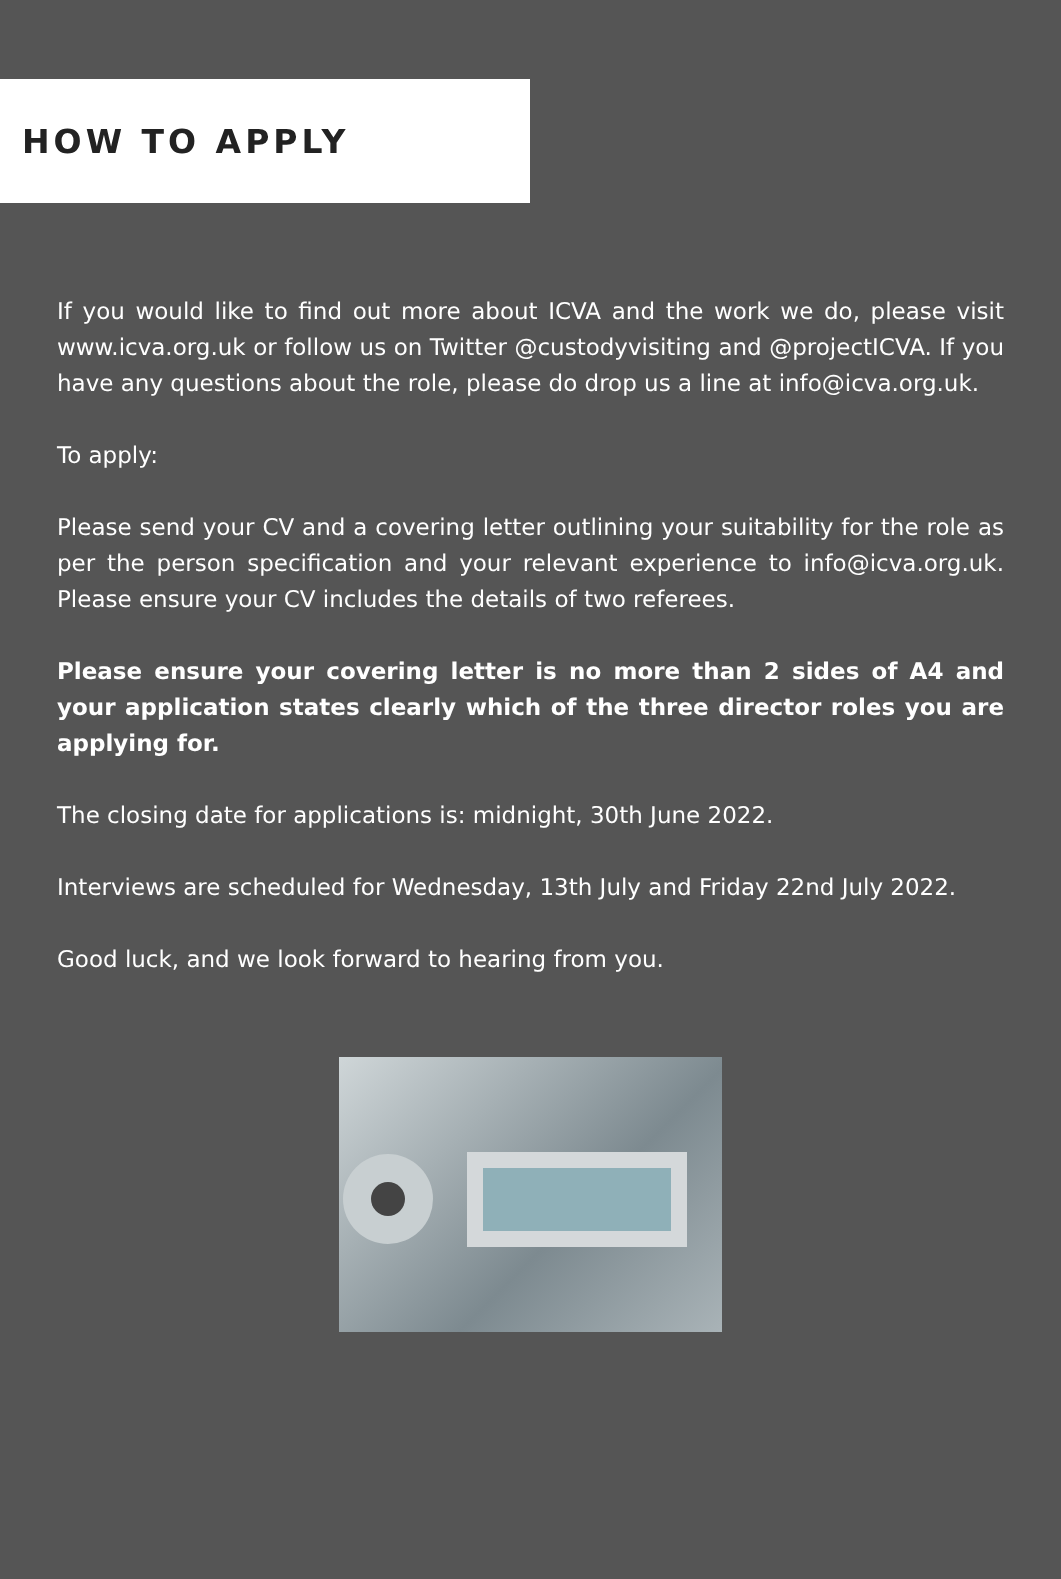HOW TO APPLY
If you would like to find out more about ICVA and the work we do, please visit www.icva.org.uk or follow us on Twitter @custodyvisiting and @projectICVA. If you have any questions about the role, please do drop us a line at info@icva.org.uk.
To apply:
Please send your CV and a covering letter outlining your suitability for the role as per the person specification and your relevant experience to info@icva.org.uk. Please ensure your CV includes the details of two referees.
Please ensure your covering letter is no more than 2 sides of A4 and your application states clearly which of the three director roles you are applying for.
The closing date for applications is: midnight, 30th June 2022.
Interviews are scheduled for Wednesday, 13th July and Friday 22nd July 2022.
Good luck, and we look forward to hearing from you.